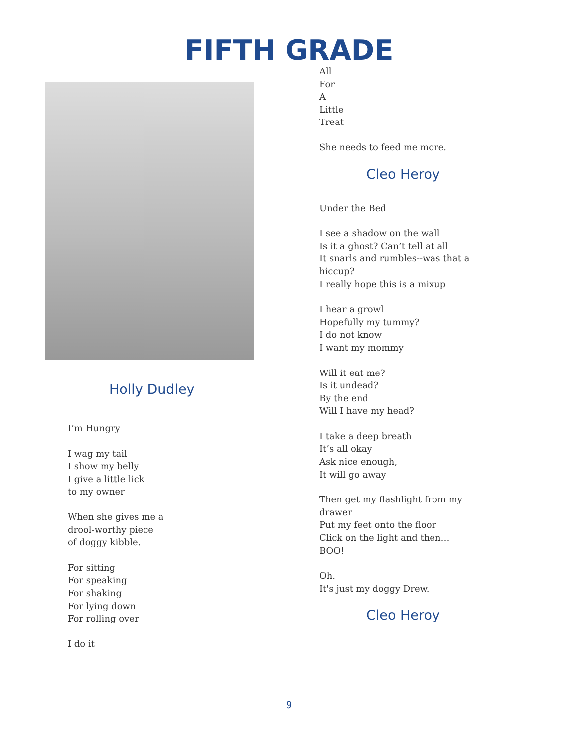FIFTH GRADE
Holly Dudley
I’m Hungry
I wag my tail
I show my belly
I give a little lick
to my owner
When she gives me a
drool-worthy piece
of doggy kibble.
For sitting
For speaking
For shaking
For lying down
For rolling over
I do it
All
For
A
Little
Treat
She needs to feed me more.
Cleo Heroy
Under the Bed
I see a shadow on the wall
Is it a ghost? Can’t tell at all
It snarls and rumbles--was that a
hiccup?
I really hope this is a mixup
I hear a growl
Hopefully my tummy?
I do not know
I want my mommy
Will it eat me?
Is it undead?
By the end
Will I have my head?
I take a deep breath
It’s all okay
Ask nice enough,
It will go away
Then get my flashlight from my
drawer
Put my feet onto the floor
Click on the light and then…
BOO!
Oh.
It's just my doggy Drew.
Cleo Heroy
9